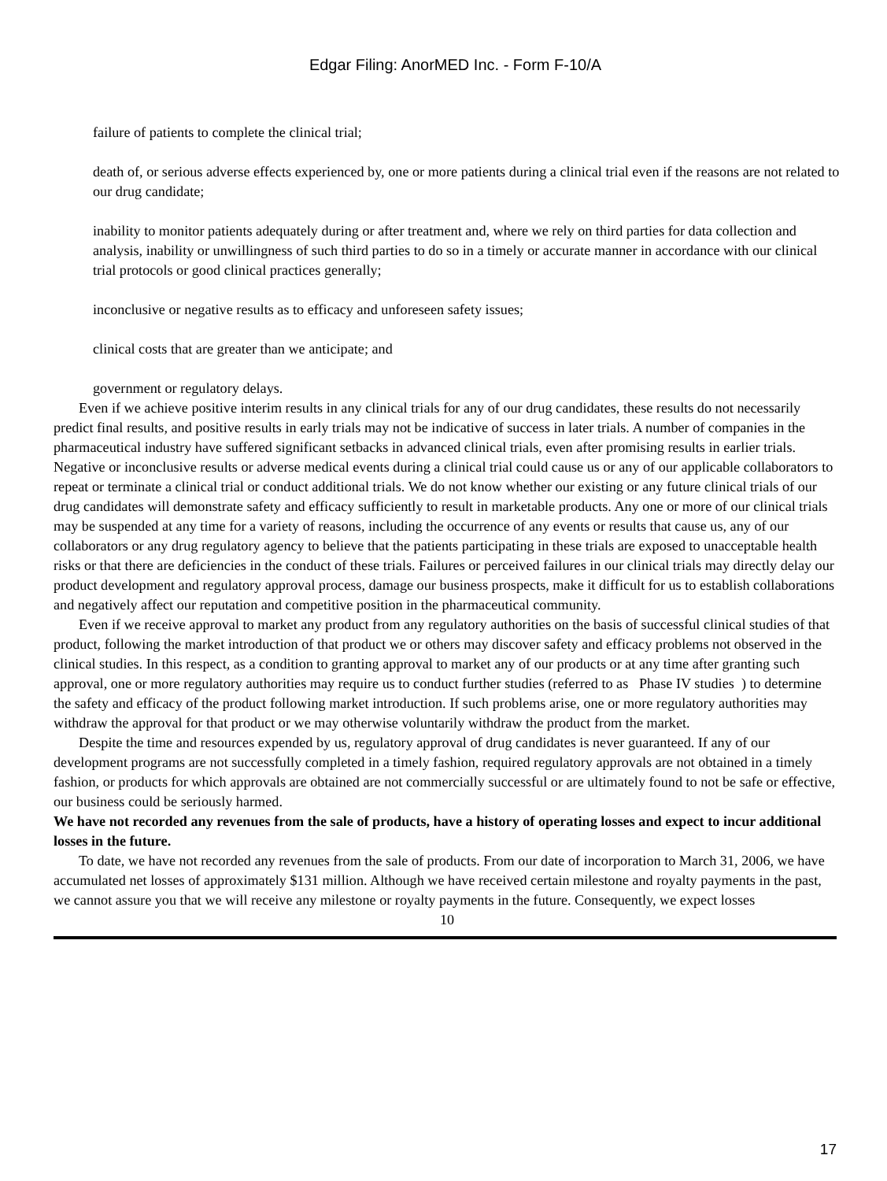Edgar Filing: AnorMED Inc. - Form F-10/A
failure of patients to complete the clinical trial;
death of, or serious adverse effects experienced by, one or more patients during a clinical trial even if the reasons are not related to our drug candidate;
inability to monitor patients adequately during or after treatment and, where we rely on third parties for data collection and analysis, inability or unwillingness of such third parties to do so in a timely or accurate manner in accordance with our clinical trial protocols or good clinical practices generally;
inconclusive or negative results as to efficacy and unforeseen safety issues;
clinical costs that are greater than we anticipate; and
government or regulatory delays.
Even if we achieve positive interim results in any clinical trials for any of our drug candidates, these results do not necessarily predict final results, and positive results in early trials may not be indicative of success in later trials. A number of companies in the pharmaceutical industry have suffered significant setbacks in advanced clinical trials, even after promising results in earlier trials. Negative or inconclusive results or adverse medical events during a clinical trial could cause us or any of our applicable collaborators to repeat or terminate a clinical trial or conduct additional trials. We do not know whether our existing or any future clinical trials of our drug candidates will demonstrate safety and efficacy sufficiently to result in marketable products. Any one or more of our clinical trials may be suspended at any time for a variety of reasons, including the occurrence of any events or results that cause us, any of our collaborators or any drug regulatory agency to believe that the patients participating in these trials are exposed to unacceptable health risks or that there are deficiencies in the conduct of these trials. Failures or perceived failures in our clinical trials may directly delay our product development and regulatory approval process, damage our business prospects, make it difficult for us to establish collaborations and negatively affect our reputation and competitive position in the pharmaceutical community.
Even if we receive approval to market any product from any regulatory authorities on the basis of successful clinical studies of that product, following the market introduction of that product we or others may discover safety and efficacy problems not observed in the clinical studies. In this respect, as a condition to granting approval to market any of our products or at any time after granting such approval, one or more regulatory authorities may require us to conduct further studies (referred to as Phase IV studies ) to determine the safety and efficacy of the product following market introduction. If such problems arise, one or more regulatory authorities may withdraw the approval for that product or we may otherwise voluntarily withdraw the product from the market.
Despite the time and resources expended by us, regulatory approval of drug candidates is never guaranteed. If any of our development programs are not successfully completed in a timely fashion, required regulatory approvals are not obtained in a timely fashion, or products for which approvals are obtained are not commercially successful or are ultimately found to not be safe or effective, our business could be seriously harmed.
We have not recorded any revenues from the sale of products, have a history of operating losses and expect to incur additional losses in the future.
To date, we have not recorded any revenues from the sale of products. From our date of incorporation to March 31, 2006, we have accumulated net losses of approximately $131 million. Although we have received certain milestone and royalty payments in the past, we cannot assure you that we will receive any milestone or royalty payments in the future. Consequently, we expect losses
10
17